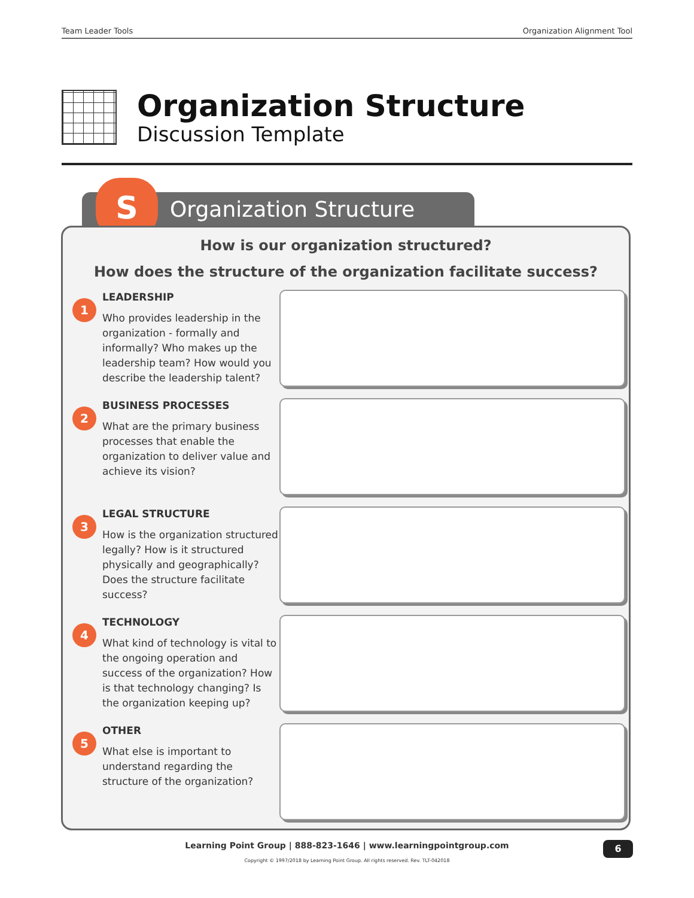Team Leader Tools Organization Alignment Tool
Organization Structure
Discussion Template
Organization Structure S
How is our organization structured?
How does the structure of the organization facilitate success?
1
LEADERSHIP
Who provides leadership in the organization - formally and informally? Who makes up the leadership team? How would you describe the leadership talent?
2
BUSINESS PROCESSES
What are the primary business processes that enable the organization to deliver value and achieve its vision?
3
LEGAL STRUCTURE
How is the organization structured legally? How is it structured physically and geographically? Does the structure facilitate success?
4
TECHNOLOGY
What kind of technology is vital to the ongoing operation and success of the organization? How is that technology changing? Is the organization keeping up?
5
OTHER
What else is important to understand regarding the structure of the organization?
Learning Point Group | 888-823-1646 | www.learningpointgroup.com
Copyright © 1997/2018 by Learning Point Group. All rights reserved. Rev. TLT-042018
6